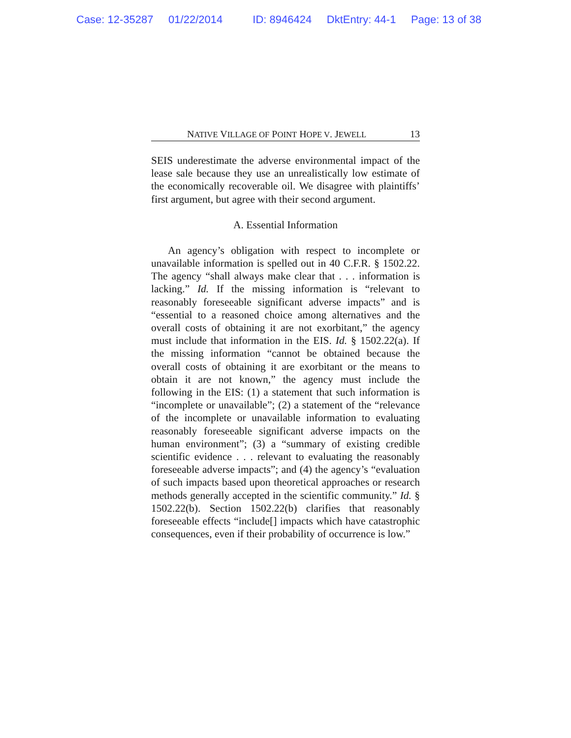Case: 12-35287 01/22/2014 ID: 8946424 DktEntry: 44-1 Page: 13 of 38
NATIVE VILLAGE OF POINT HOPE V. JEWELL 13
SEIS underestimate the adverse environmental impact of the lease sale because they use an unrealistically low estimate of the economically recoverable oil. We disagree with plaintiffs’ first argument, but agree with their second argument.
A. Essential Information
An agency’s obligation with respect to incomplete or unavailable information is spelled out in 40 C.F.R. § 1502.22. The agency “shall always make clear that . . . information is lacking.” Id. If the missing information is “relevant to reasonably foreseeable significant adverse impacts” and is “essential to a reasoned choice among alternatives and the overall costs of obtaining it are not exorbitant,” the agency must include that information in the EIS. Id. § 1502.22(a). If the missing information “cannot be obtained because the overall costs of obtaining it are exorbitant or the means to obtain it are not known,” the agency must include the following in the EIS: (1) a statement that such information is “incomplete or unavailable”; (2) a statement of the “relevance of the incomplete or unavailable information to evaluating reasonably foreseeable significant adverse impacts on the human environment”; (3) a “summary of existing credible scientific evidence . . . relevant to evaluating the reasonably foreseeable adverse impacts”; and (4) the agency’s “evaluation of such impacts based upon theoretical approaches or research methods generally accepted in the scientific community.” Id. § 1502.22(b). Section 1502.22(b) clarifies that reasonably foreseeable effects “include[] impacts which have catastrophic consequences, even if their probability of occurrence is low.”